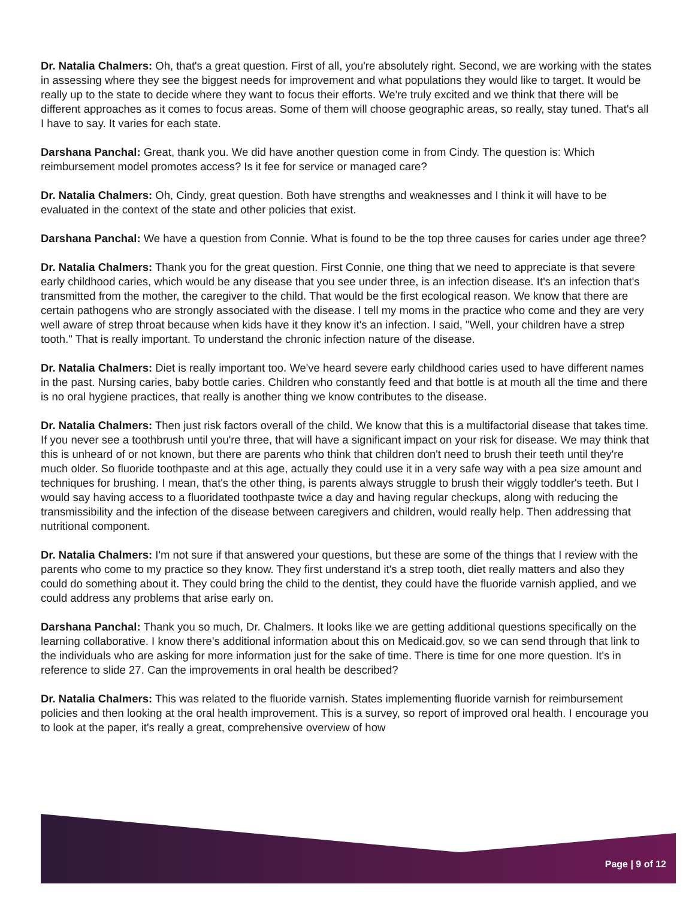Dr. Natalia Chalmers: Oh, that's a great question. First of all, you're absolutely right. Second, we are working with the states in assessing where they see the biggest needs for improvement and what populations they would like to target. It would be really up to the state to decide where they want to focus their efforts. We're truly excited and we think that there will be different approaches as it comes to focus areas. Some of them will choose geographic areas, so really, stay tuned. That's all I have to say. It varies for each state.
Darshana Panchal: Great, thank you. We did have another question come in from Cindy. The question is: Which reimbursement model promotes access? Is it fee for service or managed care?
Dr. Natalia Chalmers: Oh, Cindy, great question. Both have strengths and weaknesses and I think it will have to be evaluated in the context of the state and other policies that exist.
Darshana Panchal: We have a question from Connie. What is found to be the top three causes for caries under age three?
Dr. Natalia Chalmers: Thank you for the great question. First Connie, one thing that we need to appreciate is that severe early childhood caries, which would be any disease that you see under three, is an infection disease. It's an infection that's transmitted from the mother, the caregiver to the child. That would be the first ecological reason. We know that there are certain pathogens who are strongly associated with the disease. I tell my moms in the practice who come and they are very well aware of strep throat because when kids have it they know it's an infection. I said, "Well, your children have a strep tooth." That is really important. To understand the chronic infection nature of the disease.
Dr. Natalia Chalmers: Diet is really important too. We've heard severe early childhood caries used to have different names in the past. Nursing caries, baby bottle caries. Children who constantly feed and that bottle is at mouth all the time and there is no oral hygiene practices, that really is another thing we know contributes to the disease.
Dr. Natalia Chalmers: Then just risk factors overall of the child. We know that this is a multifactorial disease that takes time. If you never see a toothbrush until you're three, that will have a significant impact on your risk for disease. We may think that this is unheard of or not known, but there are parents who think that children don't need to brush their teeth until they're much older. So fluoride toothpaste and at this age, actually they could use it in a very safe way with a pea size amount and techniques for brushing. I mean, that's the other thing, is parents always struggle to brush their wiggly toddler's teeth. But I would say having access to a fluoridated toothpaste twice a day and having regular checkups, along with reducing the transmissibility and the infection of the disease between caregivers and children, would really help. Then addressing that nutritional component.
Dr. Natalia Chalmers: I'm not sure if that answered your questions, but these are some of the things that I review with the parents who come to my practice so they know. They first understand it's a strep tooth, diet really matters and also they could do something about it. They could bring the child to the dentist, they could have the fluoride varnish applied, and we could address any problems that arise early on.
Darshana Panchal: Thank you so much, Dr. Chalmers. It looks like we are getting additional questions specifically on the learning collaborative. I know there's additional information about this on Medicaid.gov, so we can send through that link to the individuals who are asking for more information just for the sake of time. There is time for one more question. It's in reference to slide 27. Can the improvements in oral health be described?
Dr. Natalia Chalmers: This was related to the fluoride varnish. States implementing fluoride varnish for reimbursement policies and then looking at the oral health improvement. This is a survey, so report of improved oral health. I encourage you to look at the paper, it's really a great, comprehensive overview of how
Page | 9 of 12